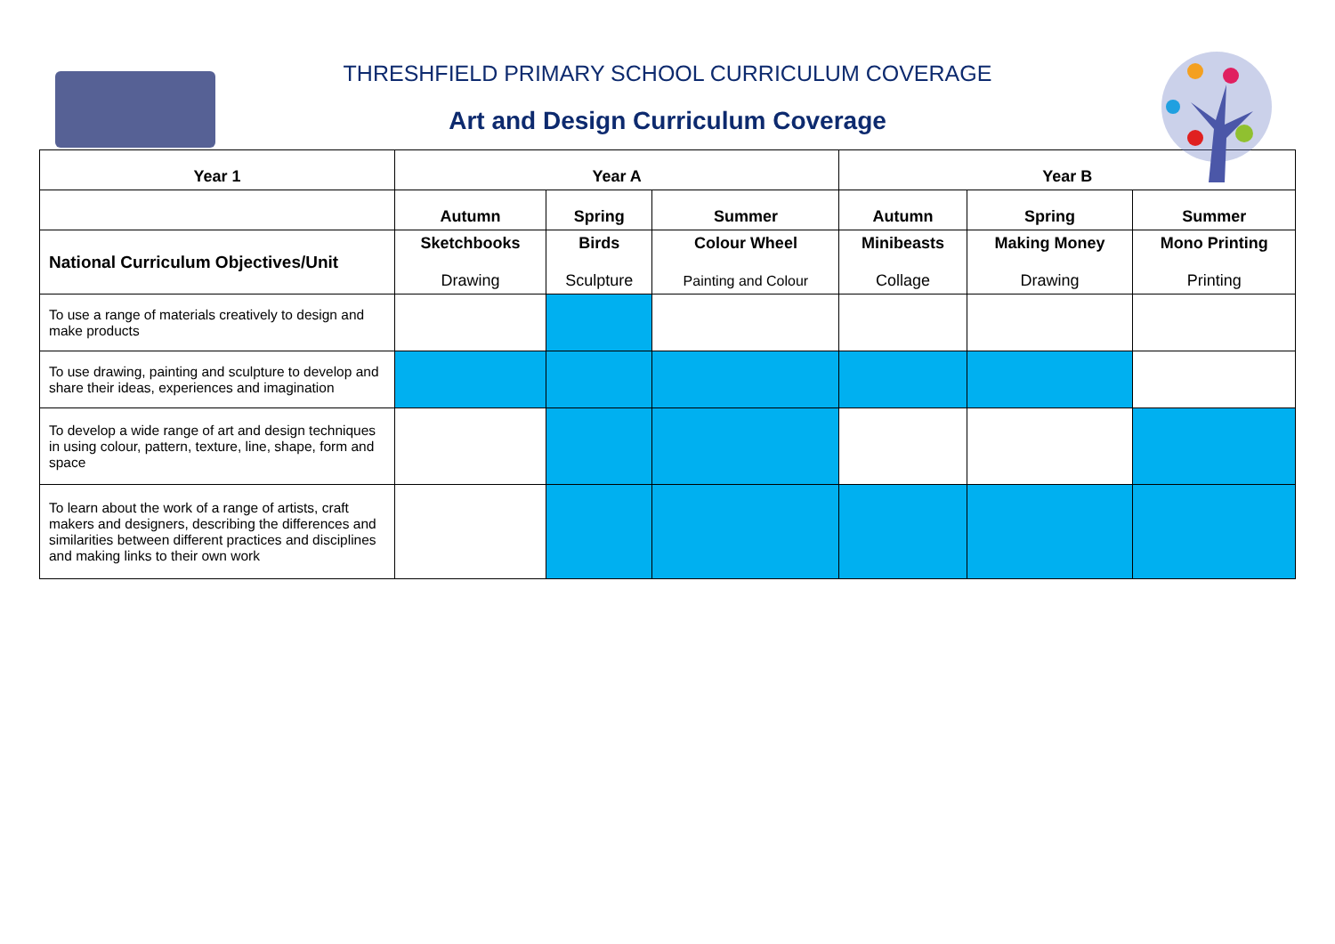THRESHFIELD PRIMARY SCHOOL CURRICULUM COVERAGE
Art and Design Curriculum Coverage
| Year 1 | Year A | | | Year B | | |
| --- | --- | --- | --- | --- | --- | --- |
| | Autumn | Spring | Summer | Autumn | Spring | Summer |
| National Curriculum Objectives/Unit | Sketchbooks Drawing | Birds Sculpture | Colour Wheel Painting and Colour | Minibeasts Collage | Making Money Drawing | Mono Printing Printing |
| To use a range of materials creatively to design and make products | | | | | | |
| To use drawing, painting and sculpture to develop and share their ideas, experiences and imagination | | | | | | |
| To develop a wide range of art and design techniques in using colour, pattern, texture, line, shape, form and space | | | | | | |
| To learn about the work of a range of artists, craft makers and designers, describing the differences and similarities between different practices and disciplines and making links to their own work | | | | | | |